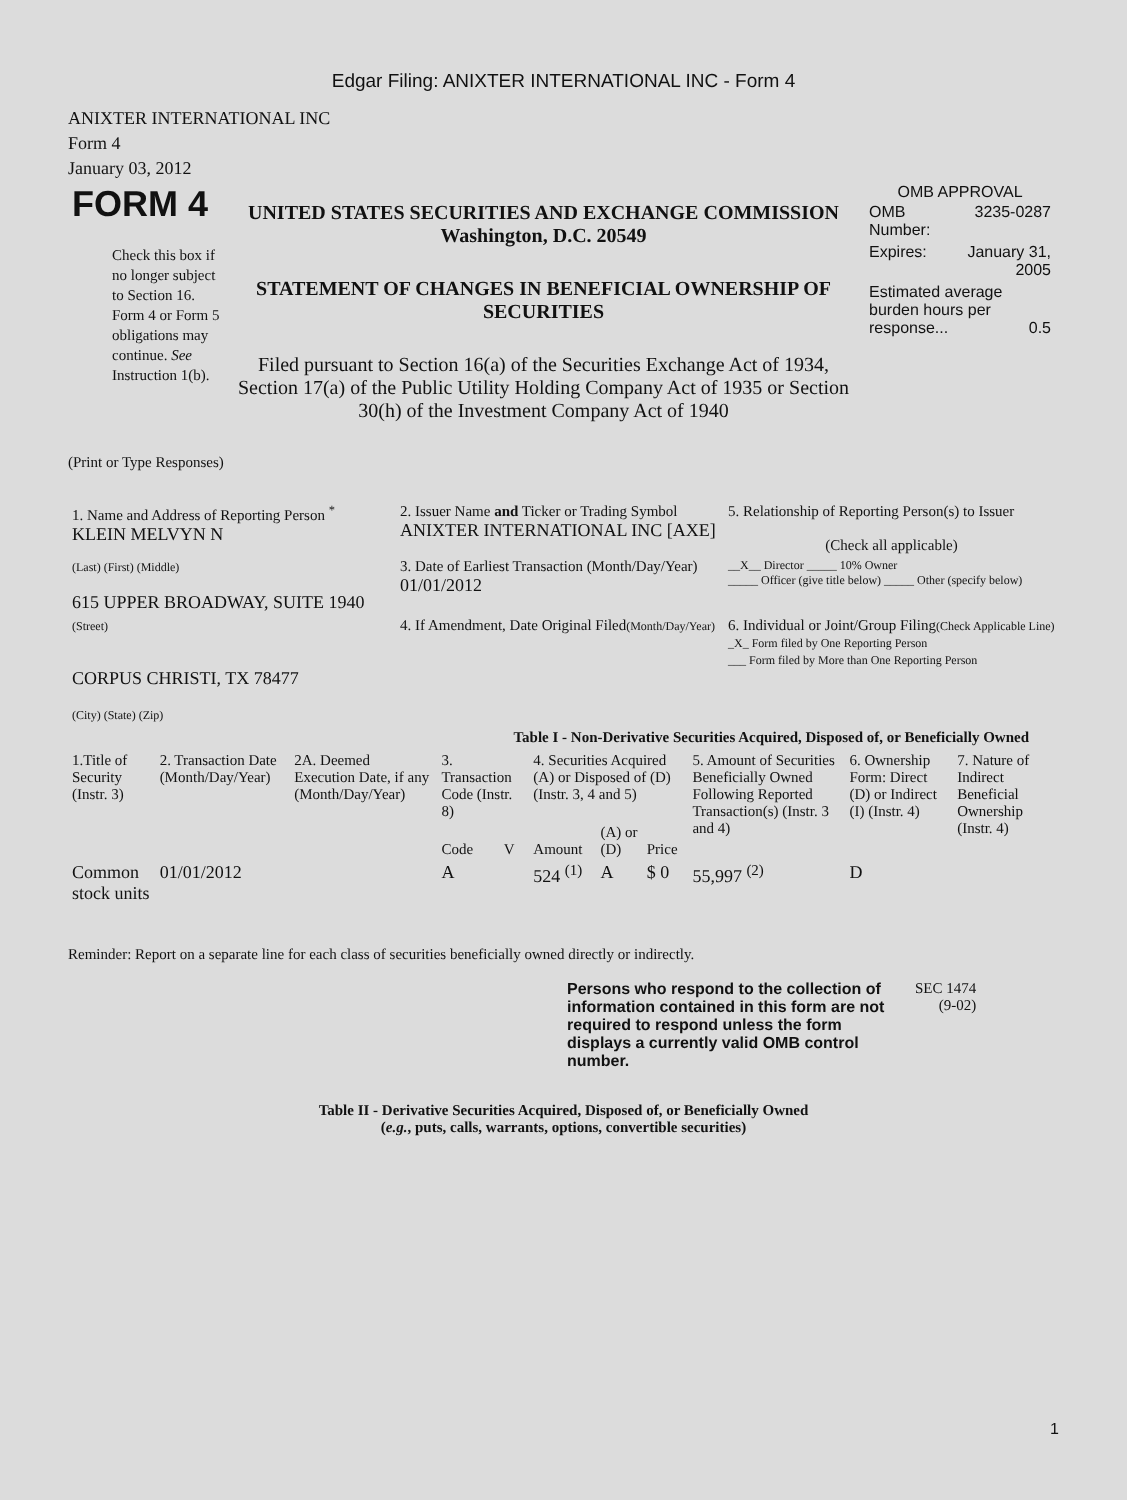Edgar Filing: ANIXTER INTERNATIONAL INC - Form 4
ANIXTER INTERNATIONAL INC
Form 4
January 03, 2012
| FORM 4 Check this box if no longer subject to Section 16. Form 4 or Form 5 obligations may continue. See Instruction 1(b). | UNITED STATES SECURITIES AND EXCHANGE COMMISSION Washington, D.C. 20549 STATEMENT OF CHANGES IN BENEFICIAL OWNERSHIP OF SECURITIES Filed pursuant to Section 16(a) of the Securities Exchange Act of 1934, Section 17(a) of the Public Utility Holding Company Act of 1935 or Section 30(h) of the Investment Company Act of 1940 | OMB APPROVAL / OMB Number: / 3235-0287 / / Expires: / January 31, 2005 / / Estimated average burden hours per response... 0.5 / / |
(Print or Type Responses)
| 1. Name and Address of Reporting Person <sup>*</sup> KLEIN MELVYN N | 2. Issuer Name and Ticker or Trading Symbol ANIXTER INTERNATIONAL INC [AXE] | 5. Relationship of Reporting Person(s) to Issuer (Check all applicable) |
| (Last) (First) (Middle) 615 UPPER BROADWAY, SUITE 1940 | 3. Date of Earliest Transaction (Month/Day/Year) 01/01/2012 | __X__ Director _____ 10% Owner _____ Officer (give title below) _____ Other (specify below) |
| (Street) CORPUS CHRISTI, TX 78477 (City) (State) (Zip) | 4. If Amendment, Date Original Filed (Month/Day/Year) | 6. Individual or Joint/Group Filing (Check Applicable Line) _X_ Form filed by One Reporting Person ___ Form filed by More than One Reporting Person |
Table I - Non-Derivative Securities Acquired, Disposed of, or Beneficially Owned
| 1.Title of Security (Instr. 3) | 2. Transaction Date (Month/Day/Year) | 2A. Deemed Execution Date, if any (Month/Day/Year) | 3. Transaction Code (Instr. 8) | | 4. Securities Acquired (A) or Disposed of (D) (Instr. 3, 4 and 5) | | | 5. Amount of Securities Beneficially Owned Following Reported Transaction(s) (Instr. 3 and 4) | 6. Ownership Form: Direct (D) or Indirect (I) (Instr. 4) | 7. Nature of Indirect Beneficial Ownership (Instr. 4) |
| --- | --- | --- | --- | --- | --- | --- | --- | --- | --- | --- |
| | | | Code | V | Amount | (A) or (D) | Price | | | |
| Common stock units | 01/01/2012 | | A | | 524 <sup>(1)</sup> | A | $ 0 | 55,997 <sup>(2)</sup> | D | |
Reminder: Report on a separate line for each class of securities beneficially owned directly or indirectly.
| Persons who respond to the collection of information contained in this form are not required to respond unless the form displays a currently valid OMB control number. | SEC 1474 (9-02) |
Table II - Derivative Securities Acquired, Disposed of, or Beneficially Owned
(e.g., puts, calls, warrants, options, convertible securities)
1